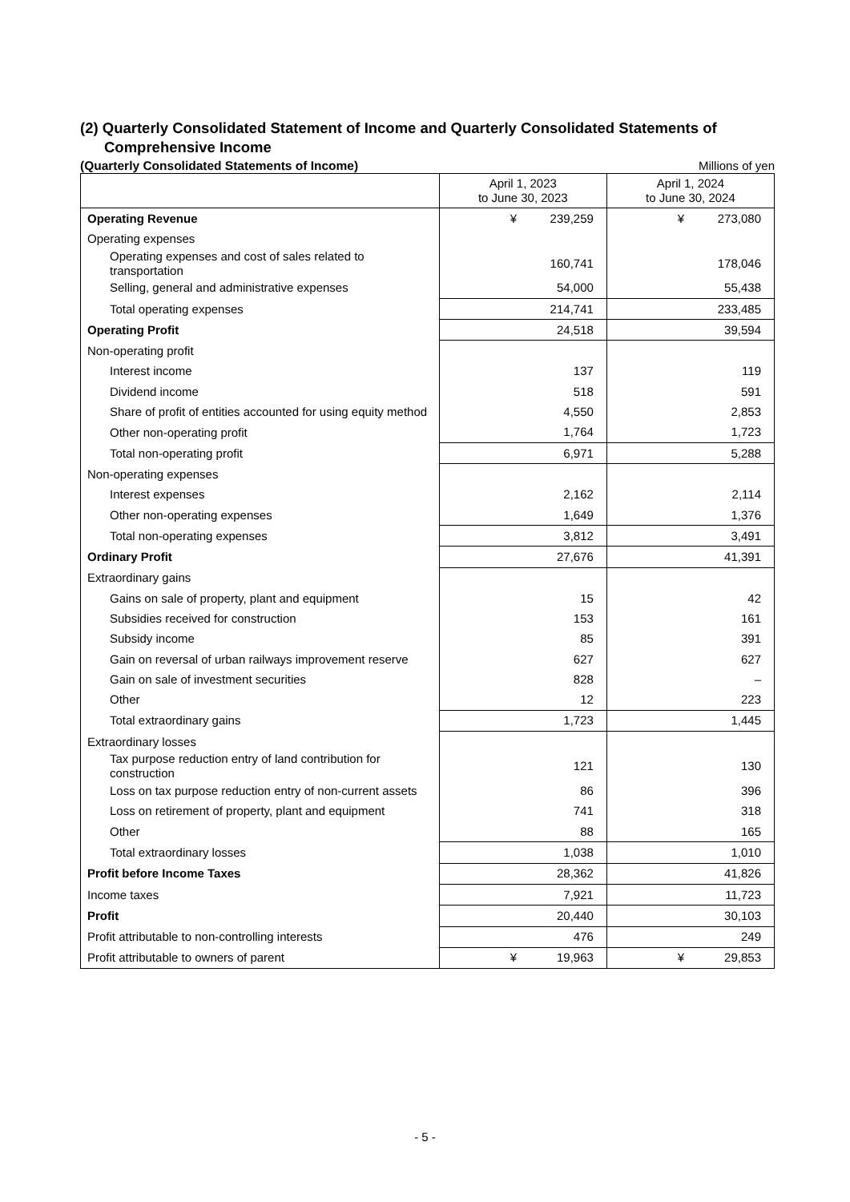(2) Quarterly Consolidated Statement of Income and Quarterly Consolidated Statements of Comprehensive Income
(Quarterly Consolidated Statements of Income) Millions of yen
| | April 1, 2023 to June 30, 2023 | April 1, 2024 to June 30, 2024 |
| --- | --- | --- |
| Operating Revenue | ¥ 239,259 | ¥ 273,080 |
| Operating expenses | | |
| Operating expenses and cost of sales related to transportation | 160,741 | 178,046 |
| Selling, general and administrative expenses | 54,000 | 55,438 |
| Total operating expenses | 214,741 | 233,485 |
| Operating Profit | 24,518 | 39,594 |
| Non-operating profit | | |
| Interest income | 137 | 119 |
| Dividend income | 518 | 591 |
| Share of profit of entities accounted for using equity method | 4,550 | 2,853 |
| Other non-operating profit | 1,764 | 1,723 |
| Total non-operating profit | 6,971 | 5,288 |
| Non-operating expenses | | |
| Interest expenses | 2,162 | 2,114 |
| Other non-operating expenses | 1,649 | 1,376 |
| Total non-operating expenses | 3,812 | 3,491 |
| Ordinary Profit | 27,676 | 41,391 |
| Extraordinary gains | | |
| Gains on sale of property, plant and equipment | 15 | 42 |
| Subsidies received for construction | 153 | 161 |
| Subsidy income | 85 | 391 |
| Gain on reversal of urban railways improvement reserve | 627 | 627 |
| Gain on sale of investment securities | 828 | – |
| Other | 12 | 223 |
| Total extraordinary gains | 1,723 | 1,445 |
| Extraordinary losses | | |
| Tax purpose reduction entry of land contribution for construction | 121 | 130 |
| Loss on tax purpose reduction entry of non-current assets | 86 | 396 |
| Loss on retirement of property, plant and equipment | 741 | 318 |
| Other | 88 | 165 |
| Total extraordinary losses | 1,038 | 1,010 |
| Profit before Income Taxes | 28,362 | 41,826 |
| Income taxes | 7,921 | 11,723 |
| Profit | 20,440 | 30,103 |
| Profit attributable to non-controlling interests | 476 | 249 |
| Profit attributable to owners of parent | ¥ 19,963 | ¥ 29,853 |
- 5 -